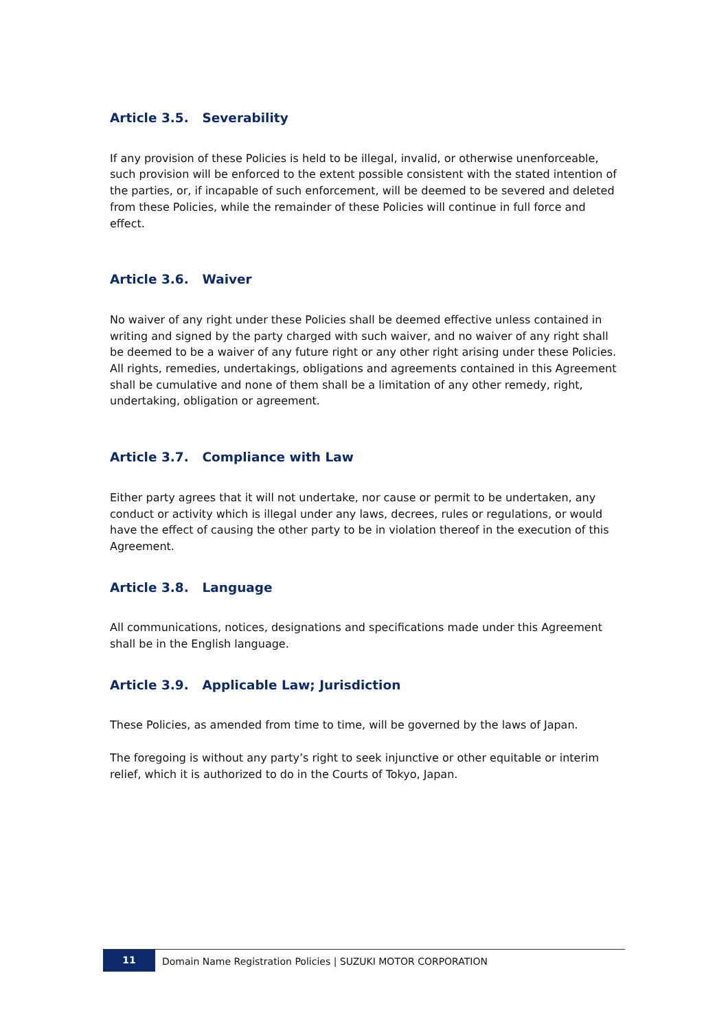Article 3.5. Severability
If any provision of these Policies is held to be illegal, invalid, or otherwise unenforceable, such provision will be enforced to the extent possible consistent with the stated intention of the parties, or, if incapable of such enforcement, will be deemed to be severed and deleted from these Policies, while the remainder of these Policies will continue in full force and effect.
Article 3.6. Waiver
No waiver of any right under these Policies shall be deemed effective unless contained in writing and signed by the party charged with such waiver, and no waiver of any right shall be deemed to be a waiver of any future right or any other right arising under these Policies. All rights, remedies, undertakings, obligations and agreements contained in this Agreement shall be cumulative and none of them shall be a limitation of any other remedy, right, undertaking, obligation or agreement.
Article 3.7. Compliance with Law
Either party agrees that it will not undertake, nor cause or permit to be undertaken, any conduct or activity which is illegal under any laws, decrees, rules or regulations, or would have the effect of causing the other party to be in violation thereof in the execution of this Agreement.
Article 3.8. Language
All communications, notices, designations and specifications made under this Agreement shall be in the English language.
Article 3.9. Applicable Law; Jurisdiction
These Policies, as amended from time to time, will be governed by the laws of Japan.
The foregoing is without any party’s right to seek injunctive or other equitable or interim relief, which it is authorized to do in the Courts of Tokyo, Japan.
11
Domain Name Registration Policies | SUZUKI MOTOR CORPORATION